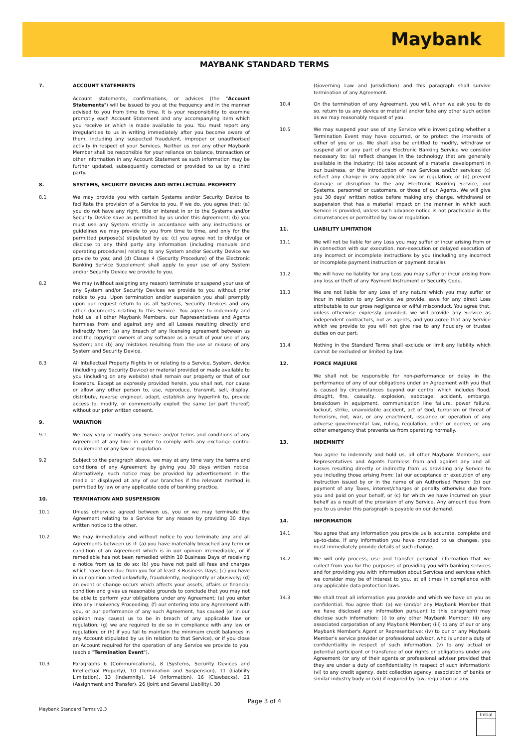Maybank
MAYBANK STANDARD TERMS
7. ACCOUNT STATEMENTS
Account statements, confirmations, or advices (the "Account Statements") will be issued to you at the frequency and in the manner advised to you from time to time. It is your responsibility to examine promptly each Account Statement and any accompanying item which you receive or which is made available to you. You must report any irregularities to us in writing immediately after you become aware of them, including any suspected fraudulent, improper or unauthorised activity in respect of your Services. Neither us nor any other Maybank Member shall be responsible for your reliance on balance, transaction or other information in any Account Statement as such information may be further updated, subsequently corrected or provided to us by a third party.
8. SYSTEMS, SECURITY DEVICES AND INTELLECTUAL PROPERTY
8.1 We may provide you with certain Systems and/or Security Device to facilitate the provision of a Service to you. If we do, you agree that: (a) you do not have any right, title or interest in or to the Systems and/or Security Device save as permitted by us under this Agreement; (b) you must use any System strictly in accordance with any instructions or guidelines we may provide to you from time to time, and only for the permitted purpose(s) stipulated by us; (c) you agree not to divulge or disclose to any third party any information (including manuals and operating procedures) relating to any System and/or Security Device we provide to you; and (d) Clause 4 (Security Procedure) of the Electronic Banking Service Supplement shall apply to your use of any System and/or Security Device we provide to you.
8.2 We may (without assigning any reason) terminate or suspend your use of any System and/or Security Devices we provide to you without prior notice to you. Upon termination and/or suspension you shall promptly upon our request return to us all Systems, Security Devices and any other documents relating to this Service. You agree to indemnify and hold us, all other Maybank Members, our Representatives and Agents harmless from and against any and all Losses resulting directly and indirectly from: (a) any breach of any licensing agreement between us and the copyright owners of any software as a result of your use of any System; and (b) any mistakes resulting from the use or misuse of any System and Security Device.
8.3 All Intellectual Property Rights in or relating to a Service, System, device (including any Security Device) or material provided or made available to you (including on any website) shall remain our property or that of our licensors. Except as expressly provided herein, you shall not, nor cause or allow any other person to, use, reproduce, transmit, sell, display, distribute, reverse engineer, adapt, establish any hyperlink to, provide access to, modify, or commercially exploit the same (or part thereof) without our prior written consent.
9. VARIATION
9.1 We may vary or modify any Service and/or terms and conditions of any Agreement at any time in order to comply with any exchange control requirement or any law or regulation.
9.2 Subject to the paragraph above, we may at any time vary the terms and conditions of any Agreement by giving you 30 days written notice. Alternatively, such notice may be provided by advertisement in the media or displayed at any of our branches if the relevant method is permitted by law or any applicable code of banking practice.
10. TERMINATION AND SUSPENSION
10.1 Unless otherwise agreed between us, you or we may terminate the Agreement relating to a Service for any reason by providing 30 days written notice to the other.
10.2 We may immediately and without notice to you terminate any and all Agreements between us if: (a) you have materially breached any term or condition of an Agreement which is in our opinion irremediable, or if remediable has not been remedied within 10 Business Days of receiving a notice from us to do so; (b) you have not paid all fees and charges which have been due from you for at least 3 Business Days; (c) you have in our opinion acted unlawfully, fraudulently, negligently or abusively; (d) an event or change occurs which affects your assets, affairs or financial condition and gives us reasonable grounds to conclude that you may not be able to perform your obligations under any Agreement; (e) you enter into any Insolvency Proceeding; (f) our entering into any Agreement with you, or our performance of any such Agreement, has caused (or in our opinion may cause) us to be in breach of any applicable law or regulation; (g) we are required to do so in compliance with any law or regulation; or (h) if you fail to maintain the minimum credit balances in any Account stipulated by us (in relation to that Service), or if you close an Account required for the operation of any Service we provide to you. (each a "Termination Event").
10.3 Paragraphs 6 (Communications), 8 (Systems, Security Devices and Intellectual Property), 10 (Termination and Suspension), 11 (Liability Limitation), 13 (Indemnity), 14 (Information), 16 (Clawbacks), 21 (Assignment and Transfer), 26 (Joint and Several Liability), 30
(Governing Law and Jurisdiction) and this paragraph shall survive termination of any Agreement.
10.4 On the termination of any Agreement, you will, when we ask you to do so, return to us any device or material and/or take any other such action as we may reasonably request of you.
10.5 We may suspend your use of any Service while investigating whether a Termination Event may have occurred, or to protect the interests of either of you or us. We shall also be entitled to modify, withdraw or suspend all or any part of any Electronic Banking Service we consider necessary to: (a) reflect changes in the technology that are generally available in the industry; (b) take account of a material development in our business, or the introduction of new Services and/or services; (c) reflect any change in any applicable law or regulation; or (d) prevent damage or disruption to the any Electronic Banking Service, our Systems, personnel or customers, or those of our Agents. We will give you 30 days' written notice before making any change, withdrawal or suspension that has a material impact on the manner in which such Service is provided, unless such advance notice is not practicable in the circumstances or permitted by law or regulation.
11. LIABILITY LIMITATION
11.1 We will not be liable for any Loss you may suffer or incur arising from or in connection with our execution, non-execution or delayed execution of any incorrect or incomplete instructions by you (including any incorrect or incomplete payment instruction or payment details).
11.2 We will have no liability for any Loss you may suffer or incur arising from any loss or theft of any Payment Instrument or Security Code.
11.3 We are not liable for any Loss of any nature which you may suffer or incur in relation to any Service we provide, save for any direct Loss attributable to our gross negligence or wilful misconduct. You agree that, unless otherwise expressly provided, we will provide any Service as independent contractors, not as agents, and you agree that any Service which we provide to you will not give rise to any fiduciary or trustee duties on our part.
11.4 Nothing in the Standard Terms shall exclude or limit any liability which cannot be excluded or limited by law.
12. FORCE MAJEURE
We shall not be responsible for non-performance or delay in the performance of any of our obligations under an Agreement with you that is caused by circumstances beyond our control which includes flood, drought, fire, casualty, explosion, sabotage, accident, embargo, breakdown in equipment, communication line failure, power failure, lockout, strike, unavoidable accident, act of God, terrorism or threat of terrorism, riot, war, or any enactment, issuance or operation of any adverse governmental law, ruling, regulation, order or decree, or any other emergency that prevents us from operating normally.
13. INDEMNITY
You agree to indemnify and hold us, all other Maybank Members, our Representatives and Agents harmless from and against any and all Losses resulting directly or indirectly from us providing any Service to you including those arising from: (a) our acceptance or execution of any instruction issued by or in the name of an Authorised Person; (b) our payment of any Taxes, interest/charges or penalty otherwise due from you and paid on your behalf, or (c) for which we have incurred on your behalf as a result of the provision of any Service. Any amount due from you to us under this paragraph is payable on our demand.
14. INFORMATION
14.1 You agree that any information you provide us is accurate, complete and up-to-date. If any information you have provided to us changes, you must immediately provide details of such change.
14.2 We will only process, use and transfer personal information that we collect from you for the purposes of providing you with banking services and for providing you with information about Services and services which we consider may be of interest to you, at all times in compliance with any applicable data protection laws.
14.3 We shall treat all information you provide and which we have on you as confidential. You agree that: (a) we (and/or any Maybank Member that we have disclosed any information pursuant to this paragraph) may disclose such information: (i) to any other Maybank Member; (ii) any associated corporation of any Maybank Member; (iii) to any of our or any Maybank Member's Agent or Representative; (iv) to our or any Maybank Member's service provider or professional advisor, who is under a duty of confidentiality in respect of such information; (v) to any actual or potential participant or transferee of our rights or obligations under any Agreement (or any of their agents or professional adviser provided that they are under a duty of confidentiality in respect of such information); (vi) to any credit agency, debt collection agency, association of banks or similar industry body or (vii) if required by law, regulation or any
Page 3 of 4
Maybank Standard Terms v2.3
Initial